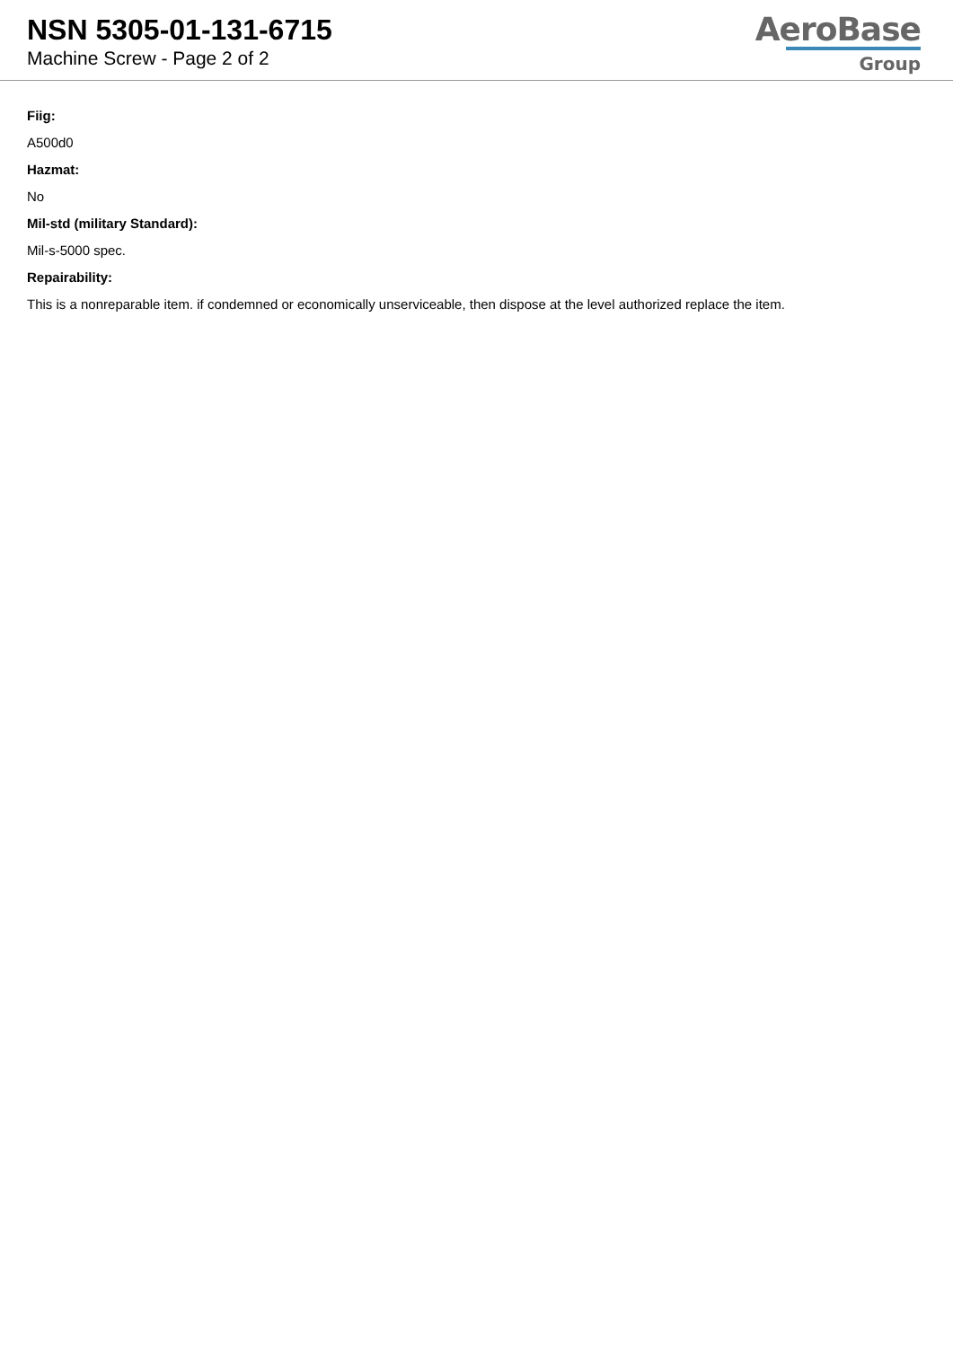NSN 5305-01-131-6715
Machine Screw - Page 2 of 2
AeroBase
Group
Fiig:
A500d0
Hazmat:
No
Mil-std (military Standard):
Mil-s-5000 spec.
Repairability:
This is a nonreparable item. if condemned or economically unserviceable, then dispose at the level authorized replace the item.